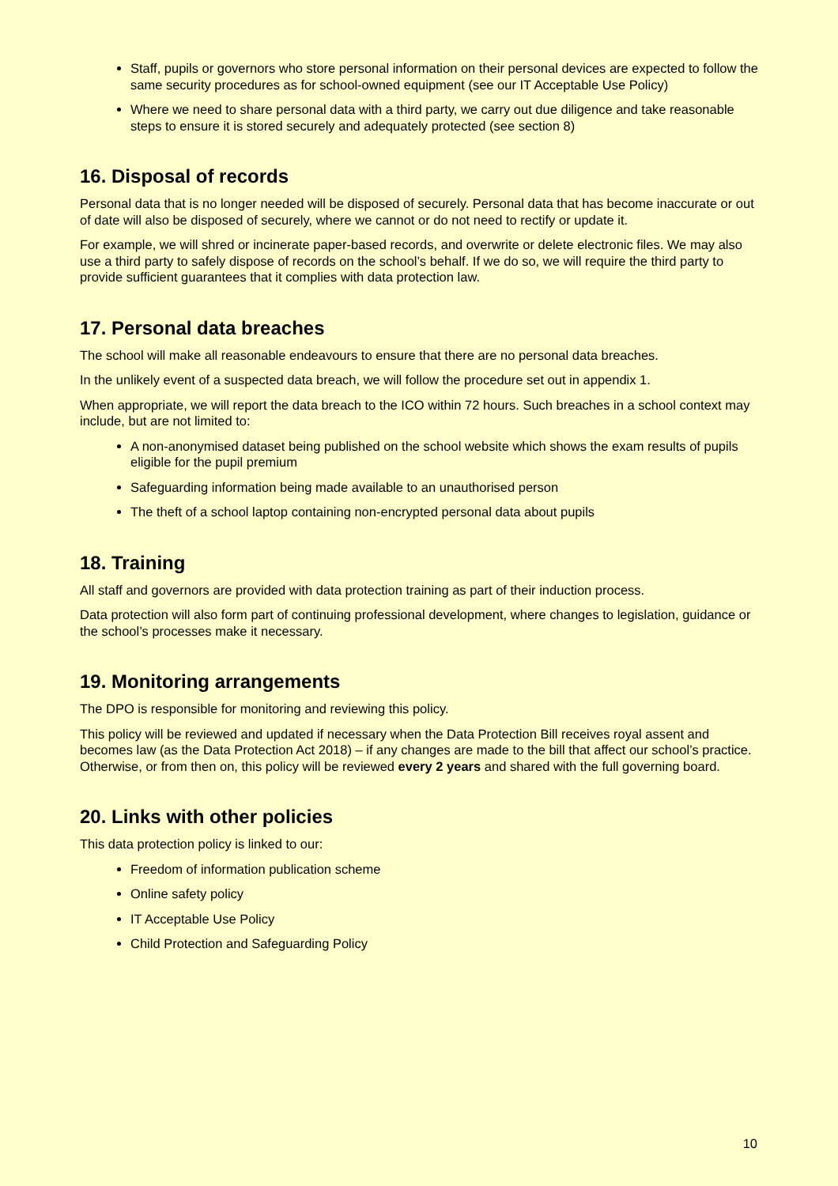Staff, pupils or governors who store personal information on their personal devices are expected to follow the same security procedures as for school-owned equipment (see our IT Acceptable Use Policy)
Where we need to share personal data with a third party, we carry out due diligence and take reasonable steps to ensure it is stored securely and adequately protected (see section 8)
16. Disposal of records
Personal data that is no longer needed will be disposed of securely. Personal data that has become inaccurate or out of date will also be disposed of securely, where we cannot or do not need to rectify or update it.
For example, we will shred or incinerate paper-based records, and overwrite or delete electronic files. We may also use a third party to safely dispose of records on the school’s behalf. If we do so, we will require the third party to provide sufficient guarantees that it complies with data protection law.
17. Personal data breaches
The school will make all reasonable endeavours to ensure that there are no personal data breaches.
In the unlikely event of a suspected data breach, we will follow the procedure set out in appendix 1.
When appropriate, we will report the data breach to the ICO within 72 hours. Such breaches in a school context may include, but are not limited to:
A non-anonymised dataset being published on the school website which shows the exam results of pupils eligible for the pupil premium
Safeguarding information being made available to an unauthorised person
The theft of a school laptop containing non-encrypted personal data about pupils
18. Training
All staff and governors are provided with data protection training as part of their induction process.
Data protection will also form part of continuing professional development, where changes to legislation, guidance or the school’s processes make it necessary.
19. Monitoring arrangements
The DPO is responsible for monitoring and reviewing this policy.
This policy will be reviewed and updated if necessary when the Data Protection Bill receives royal assent and becomes law (as the Data Protection Act 2018) – if any changes are made to the bill that affect our school’s practice. Otherwise, or from then on, this policy will be reviewed every 2 years and shared with the full governing board.
20. Links with other policies
This data protection policy is linked to our:
Freedom of information publication scheme
Online safety policy
IT Acceptable Use Policy
Child Protection and Safeguarding Policy
10